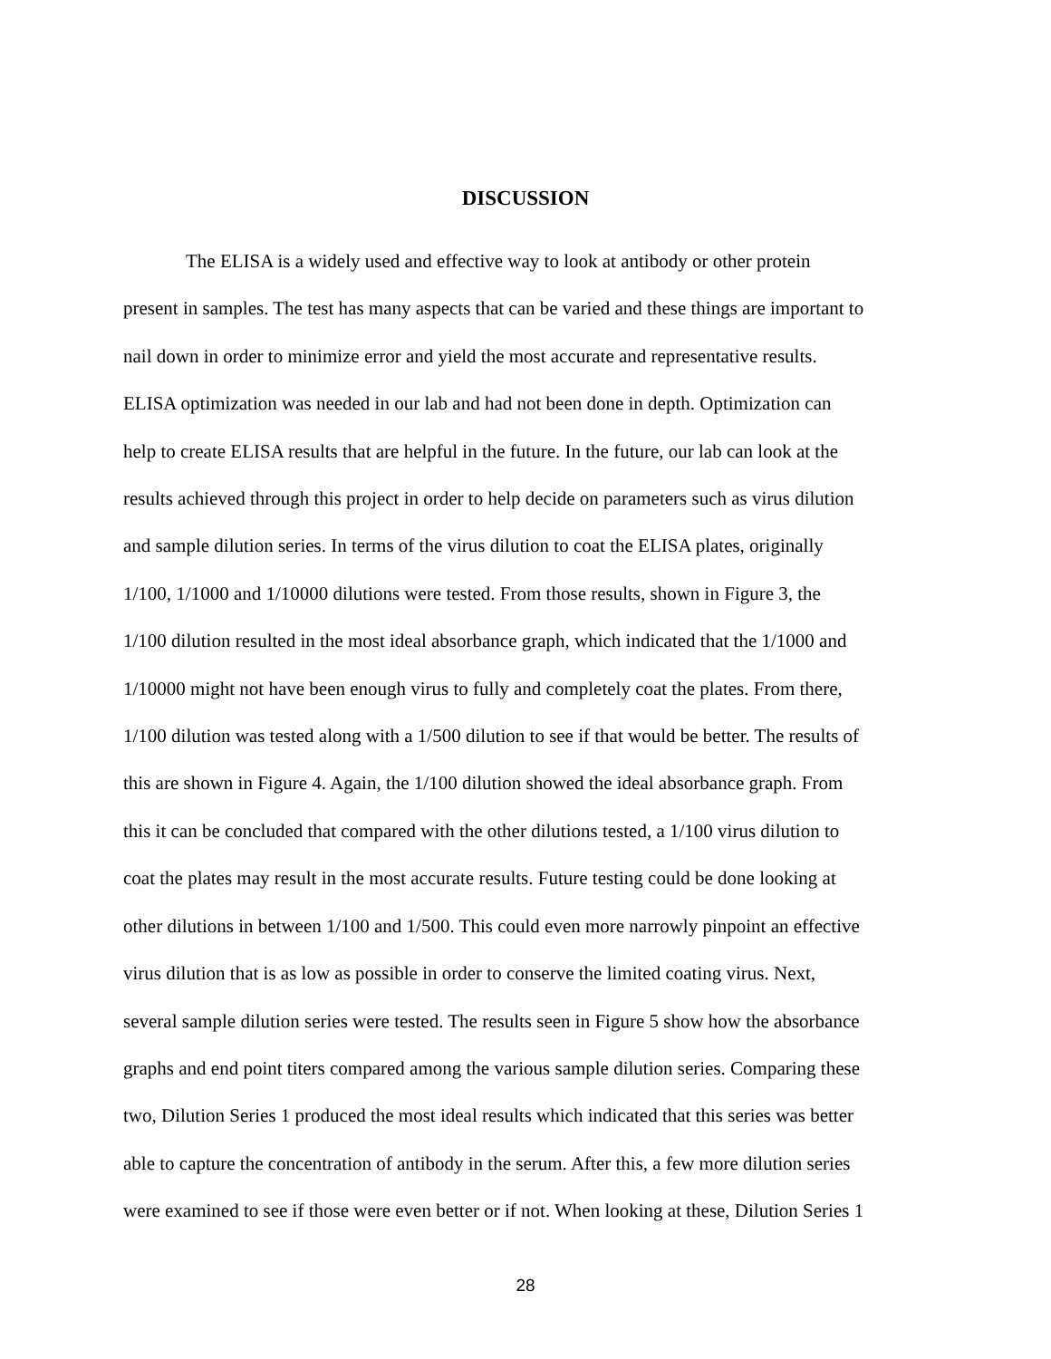DISCUSSION
The ELISA is a widely used and effective way to look at antibody or other protein
present in samples. The test has many aspects that can be varied and these things are important to
nail down in order to minimize error and yield the most accurate and representative results.
ELISA optimization was needed in our lab and had not been done in depth. Optimization can
help to create ELISA results that are helpful in the future. In the future, our lab can look at the
results achieved through this project in order to help decide on parameters such as virus dilution
and sample dilution series. In terms of the virus dilution to coat the ELISA plates, originally
1/100, 1/1000 and 1/10000 dilutions were tested. From those results, shown in Figure 3, the
1/100 dilution resulted in the most ideal absorbance graph, which indicated that the 1/1000 and
1/10000 might not have been enough virus to fully and completely coat the plates. From there,
1/100 dilution was tested along with a 1/500 dilution to see if that would be better. The results of
this are shown in Figure 4. Again, the 1/100 dilution showed the ideal absorbance graph. From
this it can be concluded that compared with the other dilutions tested, a 1/100 virus dilution to
coat the plates may result in the most accurate results. Future testing could be done looking at
other dilutions in between 1/100 and 1/500. This could even more narrowly pinpoint an effective
virus dilution that is as low as possible in order to conserve the limited coating virus. Next,
several sample dilution series were tested. The results seen in Figure 5 show how the absorbance
graphs and end point titers compared among the various sample dilution series. Comparing these
two, Dilution Series 1 produced the most ideal results which indicated that this series was better
able to capture the concentration of antibody in the serum. After this, a few more dilution series
were examined to see if those were even better or if not. When looking at these, Dilution Series 1
28